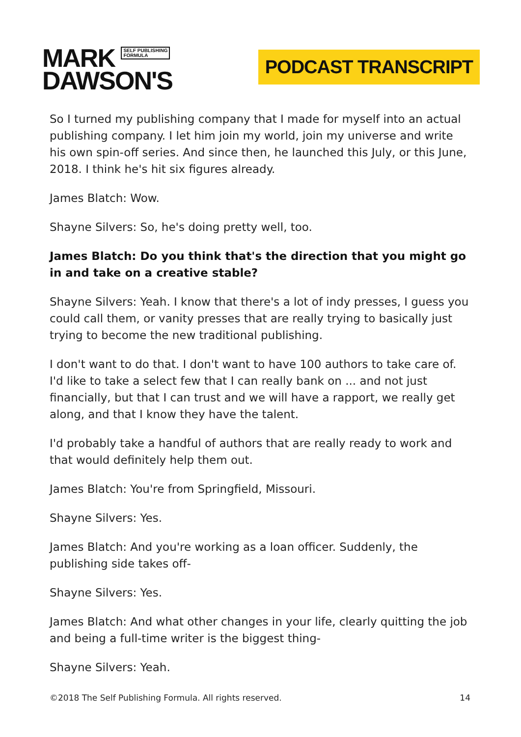MARK SELF PUBLISHING
FORMULA
DAWSON'S
PODCAST TRANSCRIPT
So I turned my publishing company that I made for myself into an actual publishing company. I let him join my world, join my universe and write his own spin-off series. And since then, he launched this July, or this June, 2018. I think he's hit six figures already.
James Blatch: Wow.
Shayne Silvers: So, he's doing pretty well, too.
James Blatch: Do you think that's the direction that you might go in and take on a creative stable?
Shayne Silvers: Yeah. I know that there's a lot of indy presses, I guess you could call them, or vanity presses that are really trying to basically just trying to become the new traditional publishing.
I don't want to do that. I don't want to have 100 authors to take care of. I'd like to take a select few that I can really bank on ... and not just financially, but that I can trust and we will have a rapport, we really get along, and that I know they have the talent.
I'd probably take a handful of authors that are really ready to work and that would definitely help them out.
James Blatch: You're from Springfield, Missouri.
Shayne Silvers: Yes.
James Blatch: And you're working as a loan officer. Suddenly, the publishing side takes off-
Shayne Silvers: Yes.
James Blatch: And what other changes in your life, clearly quitting the job and being a full-time writer is the biggest thing-
Shayne Silvers: Yeah.
©2018 The Self Publishing Formula. All rights reserved. 14